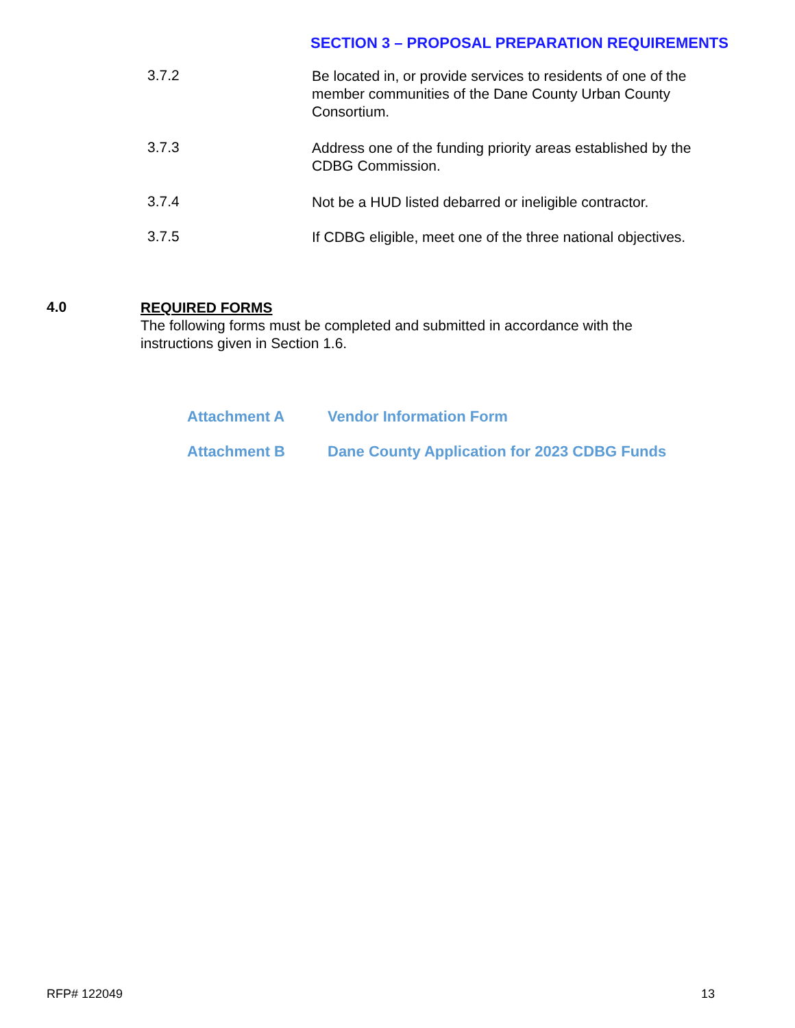SECTION 3 – PROPOSAL PREPARATION REQUIREMENTS
3.7.2
Be located in, or provide services to residents of one of the member communities of the Dane County Urban County Consortium.
3.7.3
Address one of the funding priority areas established by the CDBG Commission.
3.7.4
Not be a HUD listed debarred or ineligible contractor.
3.7.5
If CDBG eligible, meet one of the three national objectives.
4.0
REQUIRED FORMS
The following forms must be completed and submitted in accordance with the
instructions given in Section 1.6.
Attachment A Vendor Information Form
Attachment B Dane County Application for 2023 CDBG Funds
RFP# 122049 13